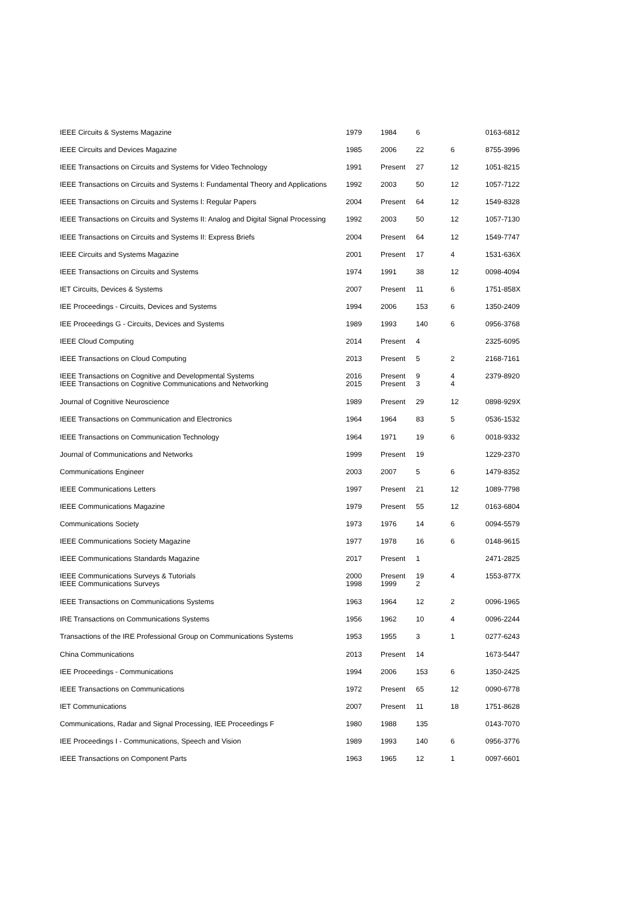| IEEE Circuits & Systems Magazine | 1979 | 1984 | 6 | | 0163-6812 |
| IEEE Circuits and Devices Magazine | 1985 | 2006 | 22 | 6 | 8755-3996 |
| IEEE Transactions on Circuits and Systems for Video Technology | 1991 | Present | 27 | 12 | 1051-8215 |
| IEEE Transactions on Circuits and Systems I: Fundamental Theory and Applications | 1992 | 2003 | 50 | 12 | 1057-7122 |
| IEEE Transactions on Circuits and Systems I: Regular Papers | 2004 | Present | 64 | 12 | 1549-8328 |
| IEEE Transactions on Circuits and Systems II: Analog and Digital Signal Processing | 1992 | 2003 | 50 | 12 | 1057-7130 |
| IEEE Transactions on Circuits and Systems II: Express Briefs | 2004 | Present | 64 | 12 | 1549-7747 |
| IEEE Circuits and Systems Magazine | 2001 | Present | 17 | 4 | 1531-636X |
| IEEE Transactions on Circuits and Systems | 1974 | 1991 | 38 | 12 | 0098-4094 |
| IET Circuits, Devices & Systems | 2007 | Present | 11 | 6 | 1751-858X |
| IEE Proceedings - Circuits, Devices and Systems | 1994 | 2006 | 153 | 6 | 1350-2409 |
| IEE Proceedings G - Circuits, Devices and Systems | 1989 | 1993 | 140 | 6 | 0956-3768 |
| IEEE Cloud Computing | 2014 | Present | 4 | | 2325-6095 |
| IEEE Transactions on Cloud Computing | 2013 | Present | 5 | 2 | 2168-7161 |
| IEEE Transactions on Cognitive and Developmental Systems IEEE Transactions on Cognitive Communications and Networking | 2016 2015 | Present Present | 9 3 | 4 4 | 2379-8920 |
| Journal of Cognitive Neuroscience | 1989 | Present | 29 | 12 | 0898-929X |
| IEEE Transactions on Communication and Electronics | 1964 | 1964 | 83 | 5 | 0536-1532 |
| IEEE Transactions on Communication Technology | 1964 | 1971 | 19 | 6 | 0018-9332 |
| Journal of Communications and Networks | 1999 | Present | 19 | | 1229-2370 |
| Communications Engineer | 2003 | 2007 | 5 | 6 | 1479-8352 |
| IEEE Communications Letters | 1997 | Present | 21 | 12 | 1089-7798 |
| IEEE Communications Magazine | 1979 | Present | 55 | 12 | 0163-6804 |
| Communications Society | 1973 | 1976 | 14 | 6 | 0094-5579 |
| IEEE Communications Society Magazine | 1977 | 1978 | 16 | 6 | 0148-9615 |
| IEEE Communications Standards Magazine | 2017 | Present | 1 | | 2471-2825 |
| IEEE Communications Surveys & Tutorials IEEE Communications Surveys | 2000 1998 | Present 1999 | 19 2 | 4 | 1553-877X |
| IEEE Transactions on Communications Systems | 1963 | 1964 | 12 | 2 | 0096-1965 |
| IRE Transactions on Communications Systems | 1956 | 1962 | 10 | 4 | 0096-2244 |
| Transactions of the IRE Professional Group on Communications Systems | 1953 | 1955 | 3 | 1 | 0277-6243 |
| China Communications | 2013 | Present | 14 | | 1673-5447 |
| IEE Proceedings - Communications | 1994 | 2006 | 153 | 6 | 1350-2425 |
| IEEE Transactions on Communications | 1972 | Present | 65 | 12 | 0090-6778 |
| IET Communications | 2007 | Present | 11 | 18 | 1751-8628 |
| Communications, Radar and Signal Processing, IEE Proceedings F | 1980 | 1988 | 135 | | 0143-7070 |
| IEE Proceedings I - Communications, Speech and Vision | 1989 | 1993 | 140 | 6 | 0956-3776 |
| IEEE Transactions on Component Parts | 1963 | 1965 | 12 | 1 | 0097-6601 |